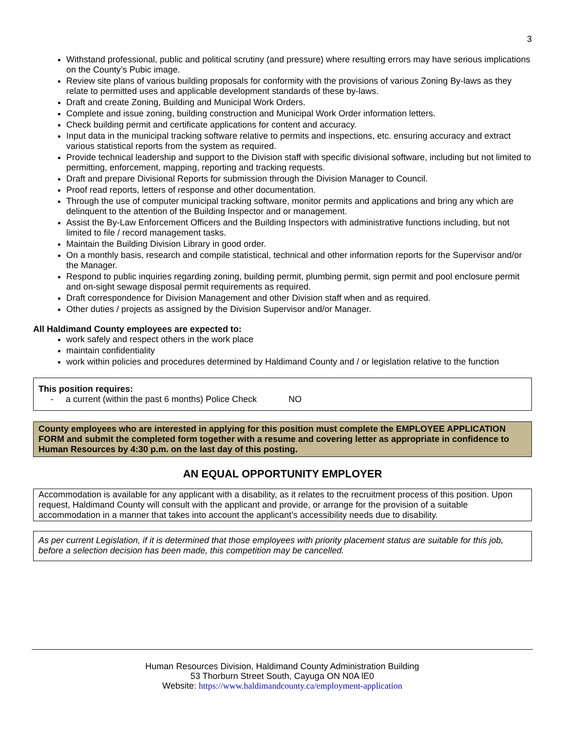3
Withstand professional, public and political scrutiny (and pressure) where resulting errors may have serious implications on the County’s Pubic image.
Review site plans of various building proposals for conformity with the provisions of various Zoning By-laws as they relate to permitted uses and applicable development standards of these by-laws.
Draft and create Zoning, Building and Municipal Work Orders.
Complete and issue zoning, building construction and Municipal Work Order information letters.
Check building permit and certificate applications for content and accuracy.
Input data in the municipal tracking software relative to permits and inspections, etc. ensuring accuracy and extract various statistical reports from the system as required.
Provide technical leadership and support to the Division staff with specific divisional software, including but not limited to permitting, enforcement, mapping, reporting and tracking requests.
Draft and prepare Divisional Reports for submission through the Division Manager to Council.
Proof read reports, letters of response and other documentation.
Through the use of computer municipal tracking software, monitor permits and applications and bring any which are delinquent to the attention of the Building Inspector and or management.
Assist the By-Law Enforcement Officers and the Building Inspectors with administrative functions including, but not limited to file / record management tasks.
Maintain the Building Division Library in good order.
On a monthly basis, research and compile statistical, technical and other information reports for the Supervisor and/or the Manager.
Respond to public inquiries regarding zoning, building permit, plumbing permit, sign permit and pool enclosure permit and on-sight sewage disposal permit requirements as required.
Draft correspondence for Division Management and other Division staff when and as required.
Other duties / projects as assigned by the Division Supervisor and/or Manager.
All Haldimand County employees are expected to:
work safely and respect others in the work place
maintain confidentiality
work within policies and procedures determined by Haldimand County and / or legislation relative to the function
This position requires:
- a current (within the past 6 months) Police Check NO
County employees who are interested in applying for this position must complete the EMPLOYEE APPLICATION FORM and submit the completed form together with a resume and covering letter as appropriate in confidence to Human Resources by 4:30 p.m. on the last day of this posting.
AN EQUAL OPPORTUNITY EMPLOYER
Accommodation is available for any applicant with a disability, as it relates to the recruitment process of this position. Upon request, Haldimand County will consult with the applicant and provide, or arrange for the provision of a suitable accommodation in a manner that takes into account the applicant’s accessibility needs due to disability.
As per current Legislation, if it is determined that those employees with priority placement status are suitable for this job, before a selection decision has been made, this competition may be cancelled.
Human Resources Division, Haldimand County Administration Building
53 Thorburn Street South, Cayuga ON N0A lE0
Website: https://www.haldimandcounty.ca/employment-application